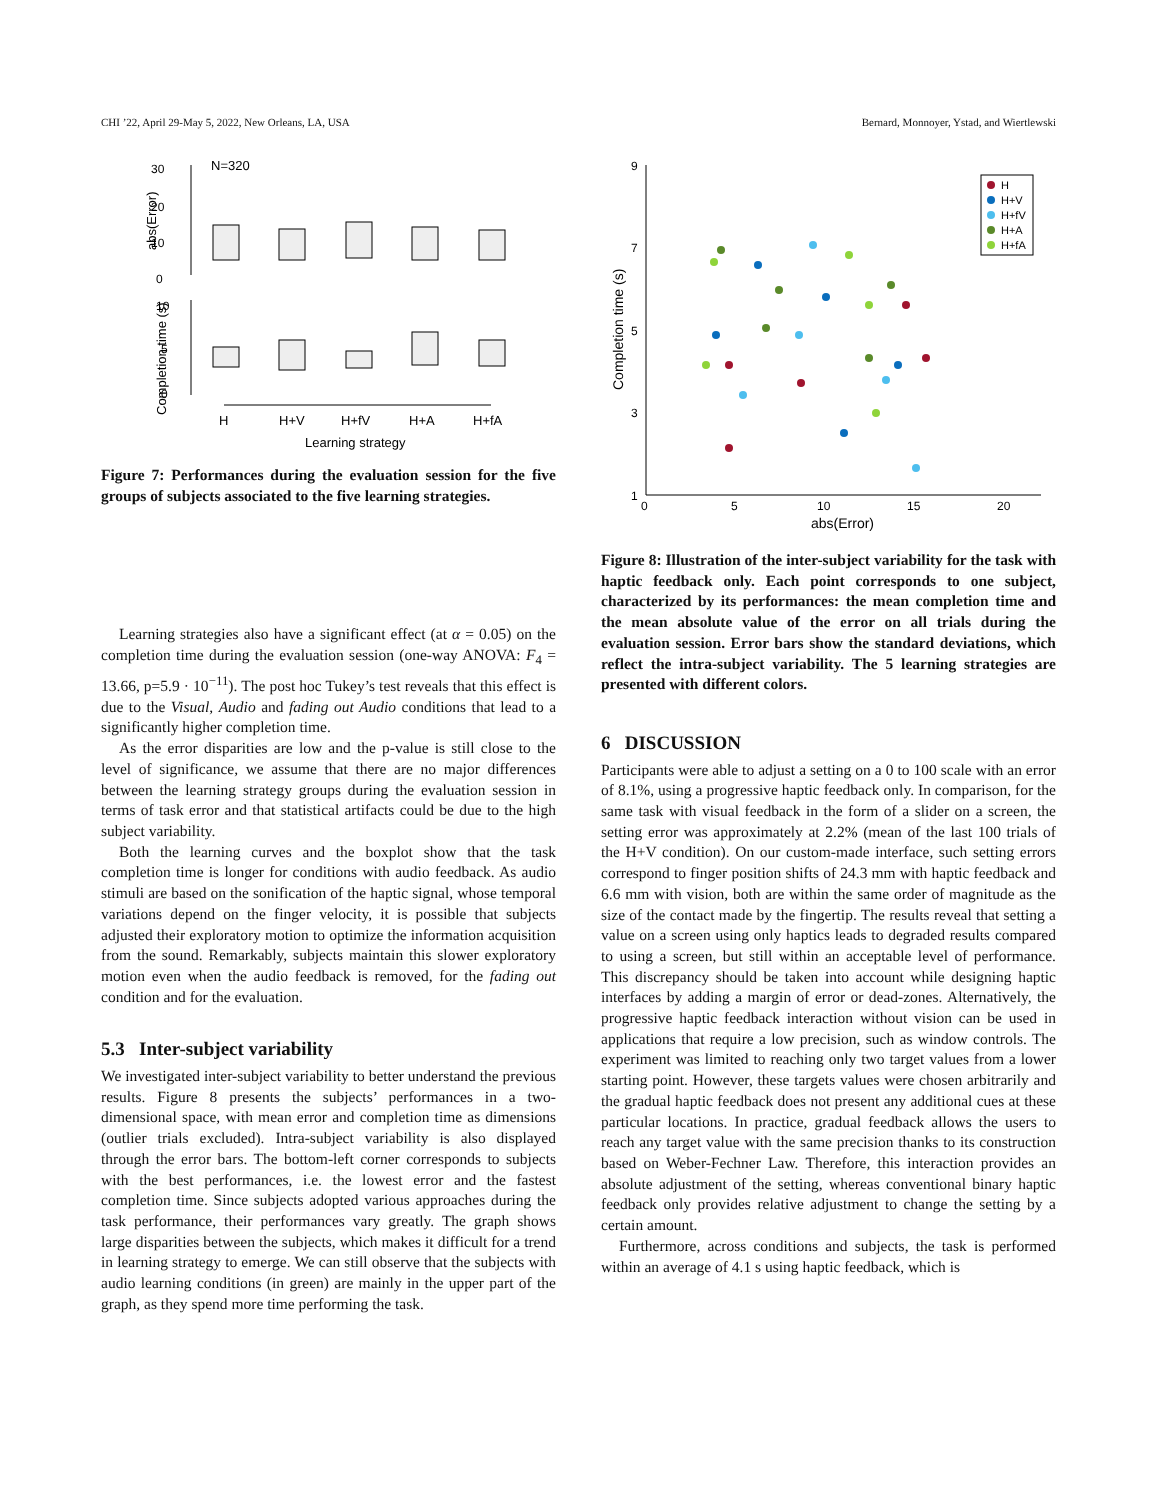CHI ’22, April 29-May 5, 2022, New Orleans, LA, USA Bernard, Monnoyer, Ystad, and Wiertlewski
N=320
30
20
10
0
10
5
0
abs(Error)
Completion time (s)
H
H+V
H+fV
H+A
H+fA
Learning strategy
Figure 7: Performances during the evaluation session for the five groups of subjects associated to the five learning strategies.
Learning strategies also have a significant effect (at α = 0.05) on the completion time during the evaluation session (one-way ANOVA: F<sub>4</sub> = 13.66, p=5.9 · 10<sup>−11</sup>). The post hoc Tukey’s test reveals that this effect is due to the Visual, Audio and fading out Audio conditions that lead to a significantly higher completion time.
As the error disparities are low and the p-value is still close to the level of significance, we assume that there are no major differences between the learning strategy groups during the evaluation session in terms of task error and that statistical artifacts could be due to the high subject variability.
Both the learning curves and the boxplot show that the task completion time is longer for conditions with audio feedback. As audio stimuli are based on the sonification of the haptic signal, whose temporal variations depend on the finger velocity, it is possible that subjects adjusted their exploratory motion to optimize the information acquisition from the sound. Remarkably, subjects maintain this slower exploratory motion even when the audio feedback is removed, for the fading out condition and for the evaluation.
5.3 Inter-subject variability
We investigated inter-subject variability to better understand the previous results. Figure 8 presents the subjects’ performances in a two-dimensional space, with mean error and completion time as dimensions (outlier trials excluded). Intra-subject variability is also displayed through the error bars. The bottom-left corner corresponds to subjects with the best performances, i.e. the lowest error and the fastest completion time. Since subjects adopted various approaches during the task performance, their performances vary greatly. The graph shows large disparities between the subjects, which makes it difficult for a trend in learning strategy to emerge. We can still observe that the subjects with audio learning conditions (in green) are mainly in the upper part of the graph, as they spend more time performing the task.
9
7
5
3
1
0
5
10
15
20
abs(Error)
Completion time (s)
H
H+V
H+fV
H+A
H+fA
Figure 8: Illustration of the inter-subject variability for the task with haptic feedback only. Each point corresponds to one subject, characterized by its performances: the mean completion time and the mean absolute value of the error on all trials during the evaluation session. Error bars show the standard deviations, which reflect the intra-subject variability. The 5 learning strategies are presented with different colors.
6 DISCUSSION
Participants were able to adjust a setting on a 0 to 100 scale with an error of 8.1%, using a progressive haptic feedback only. In comparison, for the same task with visual feedback in the form of a slider on a screen, the setting error was approximately at 2.2% (mean of the last 100 trials of the H+V condition). On our custom-made interface, such setting errors correspond to finger position shifts of 24.3 mm with haptic feedback and 6.6 mm with vision, both are within the same order of magnitude as the size of the contact made by the fingertip. The results reveal that setting a value on a screen using only haptics leads to degraded results compared to using a screen, but still within an acceptable level of performance. This discrepancy should be taken into account while designing haptic interfaces by adding a margin of error or dead-zones. Alternatively, the progressive haptic feedback interaction without vision can be used in applications that require a low precision, such as window controls. The experiment was limited to reaching only two target values from a lower starting point. However, these targets values were chosen arbitrarily and the gradual haptic feedback does not present any additional cues at these particular locations. In practice, gradual feedback allows the users to reach any target value with the same precision thanks to its construction based on Weber-Fechner Law. Therefore, this interaction provides an absolute adjustment of the setting, whereas conventional binary haptic feedback only provides relative adjustment to change the setting by a certain amount.
Furthermore, across conditions and subjects, the task is performed within an average of 4.1 s using haptic feedback, which is